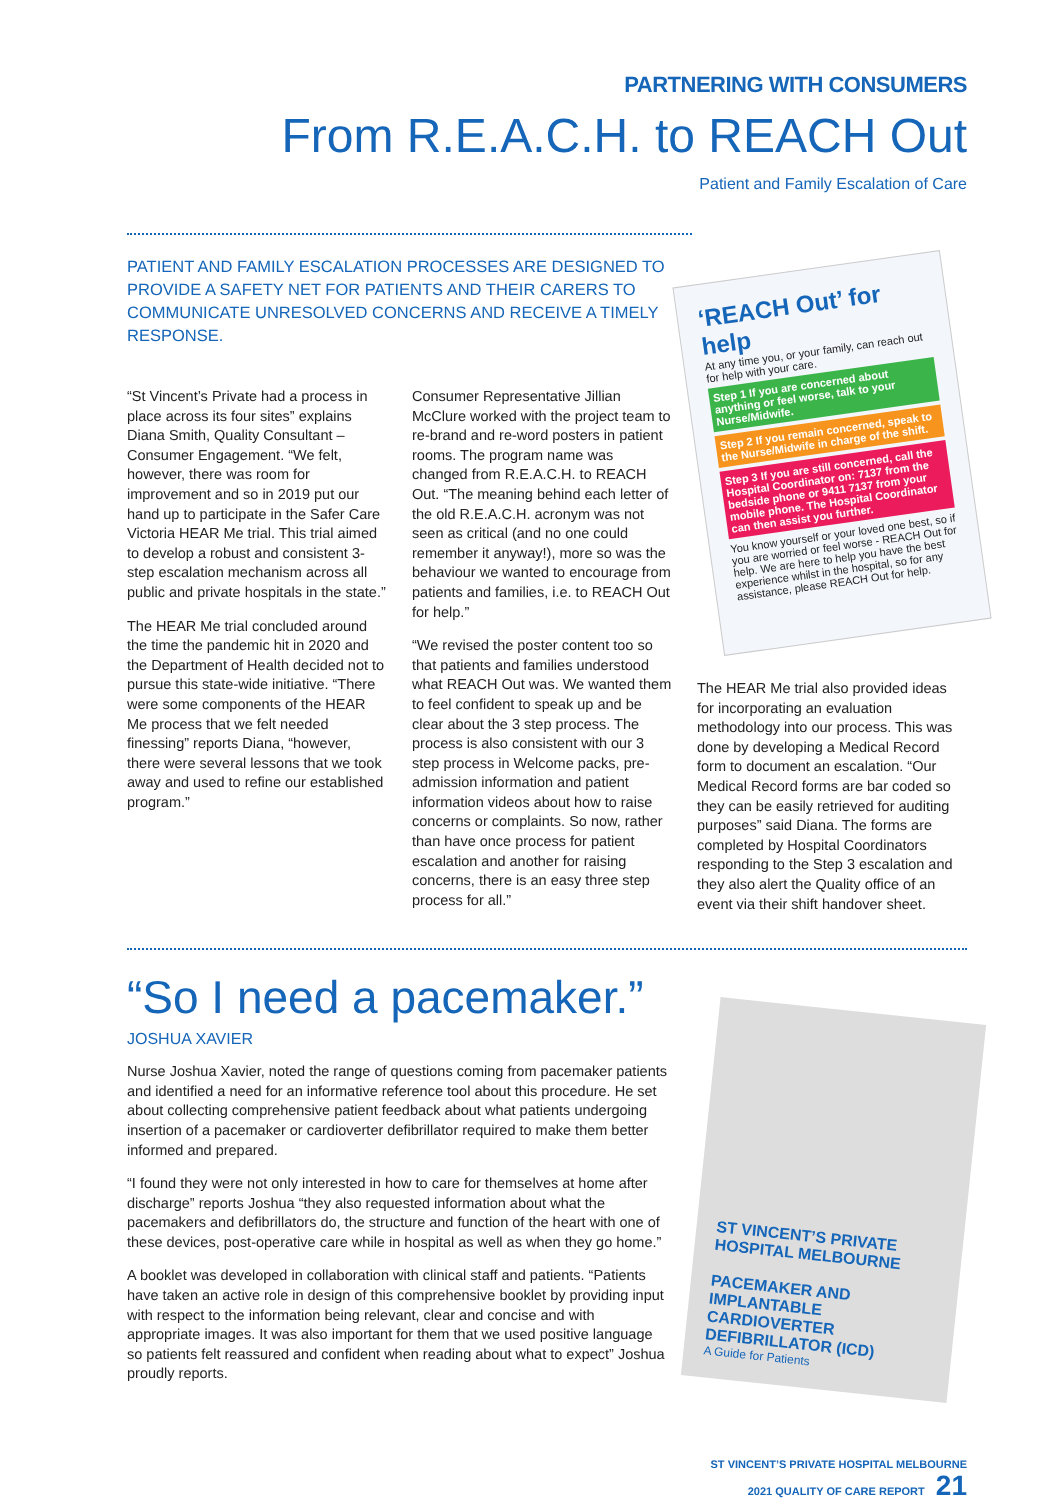PARTNERING WITH CONSUMERS
From R.E.A.C.H. to REACH Out
Patient and Family Escalation of Care
PATIENT AND FAMILY ESCALATION PROCESSES ARE DESIGNED TO PROVIDE A SAFETY NET FOR PATIENTS AND THEIR CARERS TO COMMUNICATE UNRESOLVED CONCERNS AND RECEIVE A TIMELY RESPONSE.
“St Vincent’s Private had a process in place across its four sites” explains Diana Smith, Quality Consultant – Consumer Engagement. “We felt, however, there was room for improvement and so in 2019 put our hand up to participate in the Safer Care Victoria HEAR Me trial. This trial aimed to develop a robust and consistent 3-step escalation mechanism across all public and private hospitals in the state.”
The HEAR Me trial concluded around the time the pandemic hit in 2020 and the Department of Health decided not to pursue this state-wide initiative. “There were some components of the HEAR Me process that we felt needed finessing” reports Diana, “however, there were several lessons that we took away and used to refine our established program.”
Consumer Representative Jillian McClure worked with the project team to re-brand and re-word posters in patient rooms. The program name was changed from R.E.A.C.H. to REACH Out. “The meaning behind each letter of the old R.E.A.C.H. acronym was not seen as critical (and no one could remember it anyway!), more so was the behaviour we wanted to encourage from patients and families, i.e. to REACH Out for help.”
“We revised the poster content too so that patients and families understood what REACH Out was. We wanted them to feel confident to speak up and be clear about the 3 step process. The process is also consistent with our 3 step process in Welcome packs, pre-admission information and patient information videos about how to raise concerns or complaints. So now, rather than have once process for patient escalation and another for raising concerns, there is an easy three step process for all.”
‘REACH Out’ for help
At any time you, or your family, can reach out for help with your care.
Step 1 If you are concerned about anything or feel worse, talk to your Nurse/Midwife.
Step 2 If you remain concerned, speak to the Nurse/Midwife in charge of the shift.
Step 3 If you are still concerned, call the Hospital Coordinator on: 7137 from the bedside phone or 9411 7137 from your mobile phone. The Hospital Coordinator can then assist you further.
You know yourself or your loved one best, so if you are worried or feel worse - REACH Out for help. We are here to help you have the best experience whilst in the hospital, so for any assistance, please REACH Out for help.
The HEAR Me trial also provided ideas for incorporating an evaluation methodology into our process. This was done by developing a Medical Record form to document an escalation. “Our Medical Record forms are bar coded so they can be easily retrieved for auditing purposes” said Diana. The forms are completed by Hospital Coordinators responding to the Step 3 escalation and they also alert the Quality office of an event via their shift handover sheet.
“So I need a pacemaker.”
JOSHUA XAVIER
Nurse Joshua Xavier, noted the range of questions coming from pacemaker patients and identified a need for an informative reference tool about this procedure. He set about collecting comprehensive patient feedback about what patients undergoing insertion of a pacemaker or cardioverter defibrillator required to make them better informed and prepared.
“I found they were not only interested in how to care for themselves at home after discharge” reports Joshua “they also requested information about what the pacemakers and defibrillators do, the structure and function of the heart with one of these devices, post-operative care while in hospital as well as when they go home.”
A booklet was developed in collaboration with clinical staff and patients. “Patients have taken an active role in design of this comprehensive booklet by providing input with respect to the information being relevant, clear and concise and with appropriate images. It was also important for them that we used positive language so patients felt reassured and confident when reading about what to expect” Joshua proudly reports.
ST VINCENT’S PRIVATE HOSPITAL MELBOURNE
PACEMAKER AND IMPLANTABLE CARDIOVERTER DEFIBRILLATOR (ICD)
A Guide for Patients
ST VINCENT’S PRIVATE HOSPITAL MELBOURNE
2021 QUALITY OF CARE REPORT 21